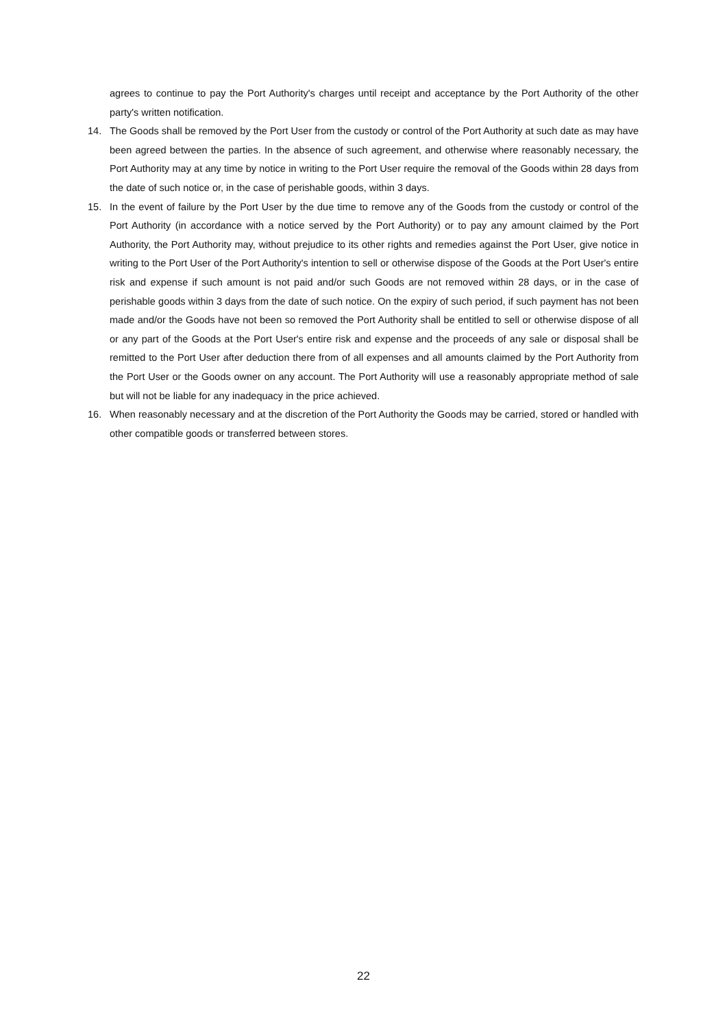agrees to continue to pay the Port Authority's charges until receipt and acceptance by the Port Authority of the other party's written notification.
14. The Goods shall be removed by the Port User from the custody or control of the Port Authority at such date as may have been agreed between the parties. In the absence of such agreement, and otherwise where reasonably necessary, the Port Authority may at any time by notice in writing to the Port User require the removal of the Goods within 28 days from the date of such notice or, in the case of perishable goods, within 3 days.
15. In the event of failure by the Port User by the due time to remove any of the Goods from the custody or control of the Port Authority (in accordance with a notice served by the Port Authority) or to pay any amount claimed by the Port Authority, the Port Authority may, without prejudice to its other rights and remedies against the Port User, give notice in writing to the Port User of the Port Authority's intention to sell or otherwise dispose of the Goods at the Port User's entire risk and expense if such amount is not paid and/or such Goods are not removed within 28 days, or in the case of perishable goods within 3 days from the date of such notice. On the expiry of such period, if such payment has not been made and/or the Goods have not been so removed the Port Authority shall be entitled to sell or otherwise dispose of all or any part of the Goods at the Port User's entire risk and expense and the proceeds of any sale or disposal shall be remitted to the Port User after deduction there from of all expenses and all amounts claimed by the Port Authority from the Port User or the Goods owner on any account. The Port Authority will use a reasonably appropriate method of sale but will not be liable for any inadequacy in the price achieved.
16. When reasonably necessary and at the discretion of the Port Authority the Goods may be carried, stored or handled with other compatible goods or transferred between stores.
22